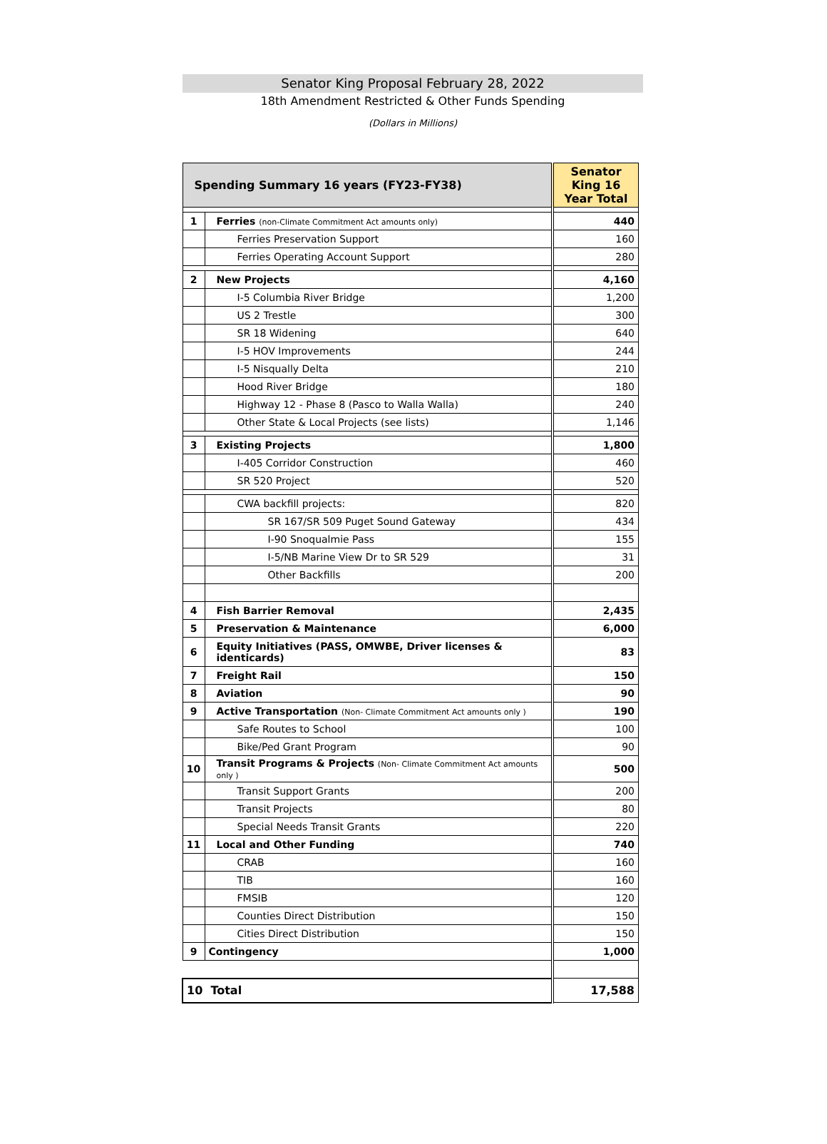Senator King Proposal February 28, 2022
18th Amendment Restricted & Other Funds Spending
(Dollars in Millions)
| Spending Summary 16 years (FY23-FY38) | | Senator King 16 Year Total |
| --- | --- | --- |
| 1 | Ferries (non-Climate Commitment Act amounts only) | 440 |
| | Ferries Preservation Support | 160 |
| | Ferries Operating Account Support | 280 |
| 2 | New Projects | 4,160 |
| | I-5 Columbia River Bridge | 1,200 |
| | US 2 Trestle | 300 |
| | SR 18 Widening | 640 |
| | I-5 HOV Improvements | 244 |
| | I-5 Nisqually Delta | 210 |
| | Hood River Bridge | 180 |
| | Highway 12 - Phase 8 (Pasco to Walla Walla) | 240 |
| | Other State & Local Projects (see lists) | 1,146 |
| 3 | Existing Projects | 1,800 |
| | I-405 Corridor Construction | 460 |
| | SR 520 Project | 520 |
| | CWA backfill projects: | 820 |
| | SR 167/SR 509 Puget Sound Gateway | 434 |
| | I-90 Snoqualmie Pass | 155 |
| | I-5/NB Marine View Dr to SR 529 | 31 |
| | Other Backfills | 200 |
| 4 | Fish Barrier Removal | 2,435 |
| 5 | Preservation & Maintenance | 6,000 |
| 6 | Equity Initiatives (PASS, OMWBE, Driver licenses & identicards) | 83 |
| 7 | Freight Rail | 150 |
| 8 | Aviation | 90 |
| 9 | Active Transportation (Non- Climate Commitment Act amounts only ) | 190 |
| | Safe Routes to School | 100 |
| | Bike/Ped Grant Program | 90 |
| 10 | Transit Programs & Projects (Non- Climate Commitment Act amounts only ) | 500 |
| | Transit Support Grants | 200 |
| | Transit Projects | 80 |
| | Special Needs Transit Grants | 220 |
| 11 | Local and Other Funding | 740 |
| | CRAB | 160 |
| | TIB | 160 |
| | FMSIB | 120 |
| | Counties Direct Distribution | 150 |
| | Cities Direct Distribution | 150 |
| 9 | Contingency | 1,000 |
| 10 Total | | 17,588 |